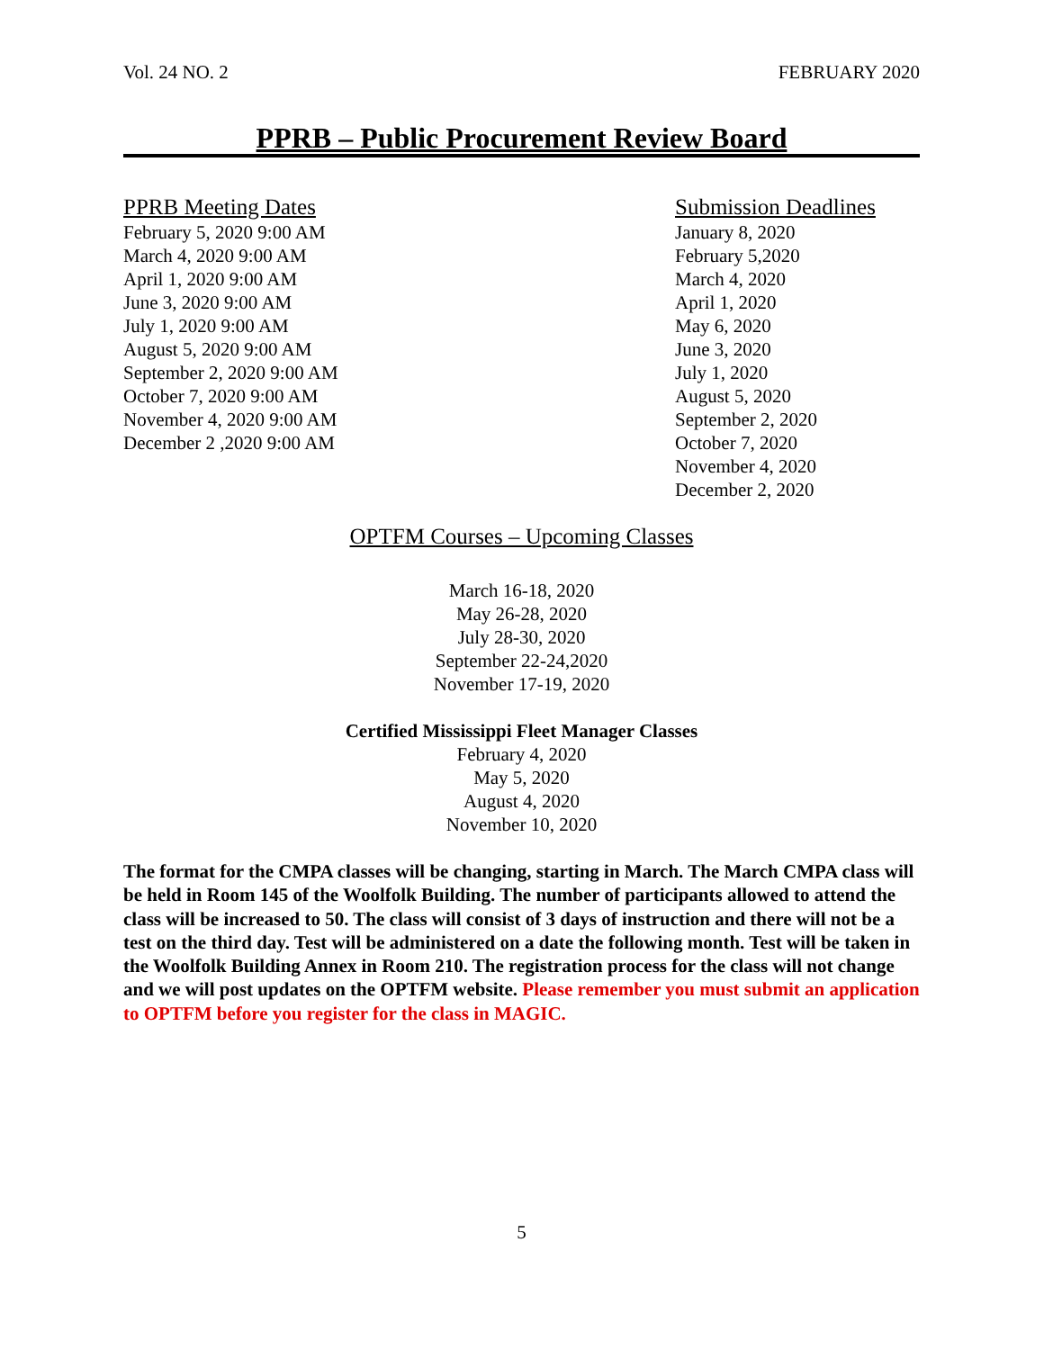Vol. 24 NO. 2 FEBRUARY 2020
PPRB – Public Procurement Review Board
PPRB Meeting Dates
February 5, 2020 9:00 AM
March 4, 2020 9:00 AM
April 1, 2020 9:00 AM
June 3, 2020 9:00 AM
July 1, 2020 9:00 AM
August 5, 2020 9:00 AM
September 2, 2020 9:00 AM
October 7, 2020 9:00 AM
November 4, 2020 9:00 AM
December 2 ,2020 9:00 AM
Submission Deadlines
January 8, 2020
February 5,2020
March 4, 2020
April 1, 2020
May 6, 2020
June 3, 2020
July 1, 2020
August 5, 2020
September 2, 2020
October 7, 2020
November 4, 2020
December 2, 2020
OPTFM Courses – Upcoming Classes
March 16-18, 2020
May 26-28, 2020
July 28-30, 2020
September 22-24,2020
November 17-19, 2020
Certified Mississippi Fleet Manager Classes
February 4, 2020
May 5, 2020
August 4, 2020
November 10, 2020
The format for the CMPA classes will be changing, starting in March. The March CMPA class will be held in Room 145 of the Woolfolk Building. The number of participants allowed to attend the class will be increased to 50. The class will consist of 3 days of instruction and there will not be a test on the third day. Test will be administered on a date the following month. Test will be taken in the Woolfolk Building Annex in Room 210. The registration process for the class will not change and we will post updates on the OPTFM website. Please remember you must submit an application to OPTFM before you register for the class in MAGIC.
5